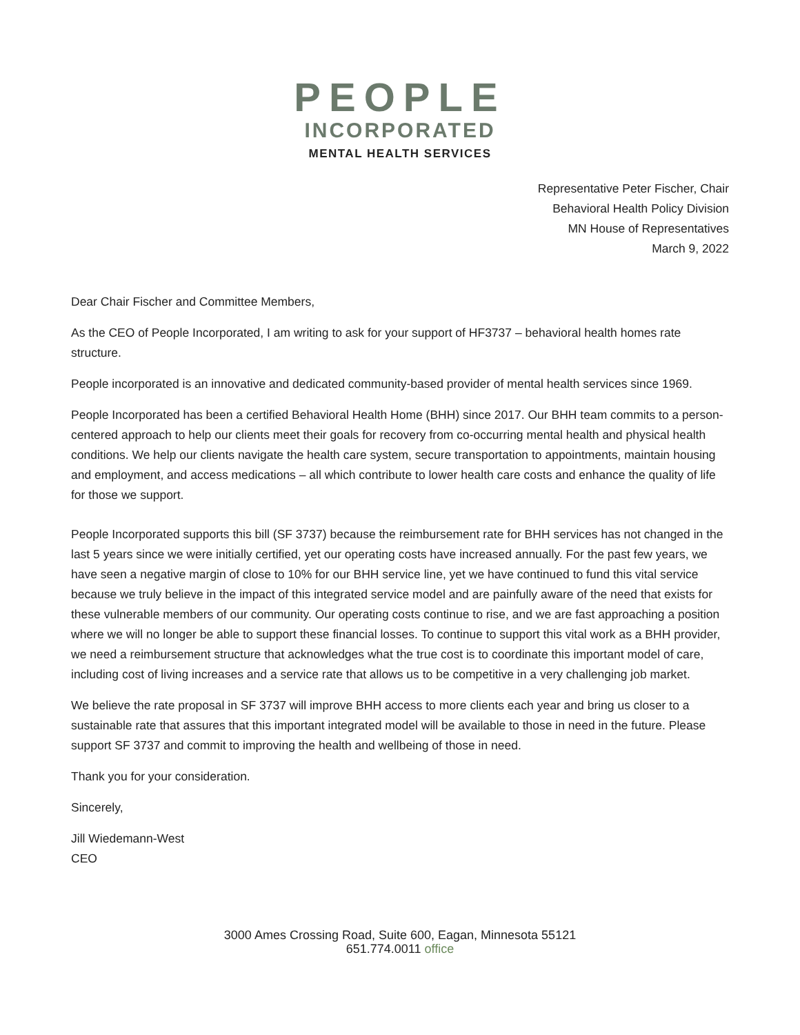PEOPLE
INCORPORATED
MENTAL HEALTH SERVICES
Representative Peter Fischer, Chair
Behavioral Health Policy Division
MN House of Representatives
March 9, 2022
Dear Chair Fischer and Committee Members,
As the CEO of People Incorporated, I am writing to ask for your support of HF3737 – behavioral health homes rate structure.
People incorporated is an innovative and dedicated community-based provider of mental health services since 1969.
People Incorporated has been a certified Behavioral Health Home (BHH) since 2017. Our BHH team commits to a person-centered approach to help our clients meet their goals for recovery from co-occurring mental health and physical health conditions. We help our clients navigate the health care system, secure transportation to appointments, maintain housing and employment, and access medications – all which contribute to lower health care costs and enhance the quality of life for those we support.
People Incorporated supports this bill (SF 3737) because the reimbursement rate for BHH services has not changed in the last 5 years since we were initially certified, yet our operating costs have increased annually. For the past few years, we have seen a negative margin of close to 10% for our BHH service line, yet we have continued to fund this vital service because we truly believe in the impact of this integrated service model and are painfully aware of the need that exists for these vulnerable members of our community. Our operating costs continue to rise, and we are fast approaching a position where we will no longer be able to support these financial losses. To continue to support this vital work as a BHH provider, we need a reimbursement structure that acknowledges what the true cost is to coordinate this important model of care, including cost of living increases and a service rate that allows us to be competitive in a very challenging job market.
We believe the rate proposal in SF 3737 will improve BHH access to more clients each year and bring us closer to a sustainable rate that assures that this important integrated model will be available to those in need in the future. Please support SF 3737 and commit to improving the health and wellbeing of those in need.
Thank you for your consideration.
Sincerely,
Jill Wiedemann-West
CEO
3000 Ames Crossing Road, Suite 600, Eagan, Minnesota 55121
651.774.0011 office